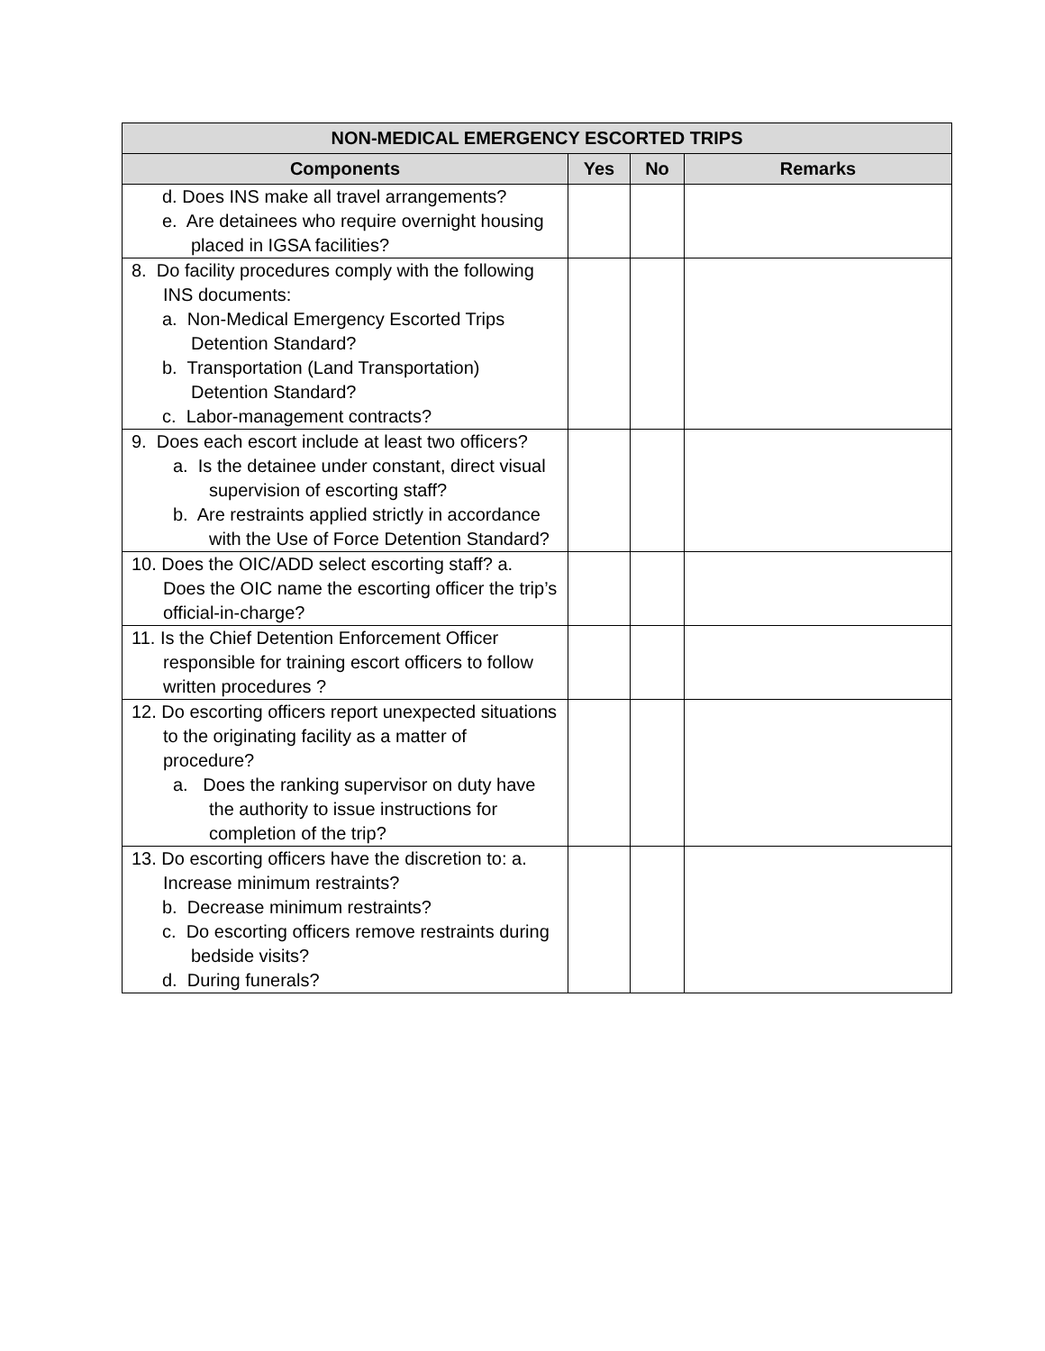| NON-MEDICAL EMERGENCY ESCORTED TRIPS | | | |
| --- | --- | --- | --- |
| Components | Yes | No | Remarks |
| d. Does INS make all travel arrangements? e. Are detainees who require overnight housing placed in IGSA facilities? | | | |
| 8. Do facility procedures comply with the following INS documents: a. Non-Medical Emergency Escorted Trips Detention Standard? b. Transportation (Land Transportation) Detention Standard? c. Labor-management contracts? | | | |
| 9. Does each escort include at least two officers? a. Is the detainee under constant, direct visual supervision of escorting staff? b. Are restraints applied strictly in accordance with the Use of Force Detention Standard? | | | |
| 10. Does the OIC/ADD select escorting staff? a. Does the OIC name the escorting officer the trip’s official-in-charge? | | | |
| 11. Is the Chief Detention Enforcement Officer responsible for training escort officers to follow written procedures ? | | | |
| 12. Do escorting officers report unexpected situations to the originating facility as a matter of procedure? a. Does the ranking supervisor on duty have the authority to issue instructions for completion of the trip? | | | |
| 13. Do escorting officers have the discretion to: a. Increase minimum restraints? b. Decrease minimum restraints? c. Do escorting officers remove restraints during bedside visits? d. During funerals? | | | |